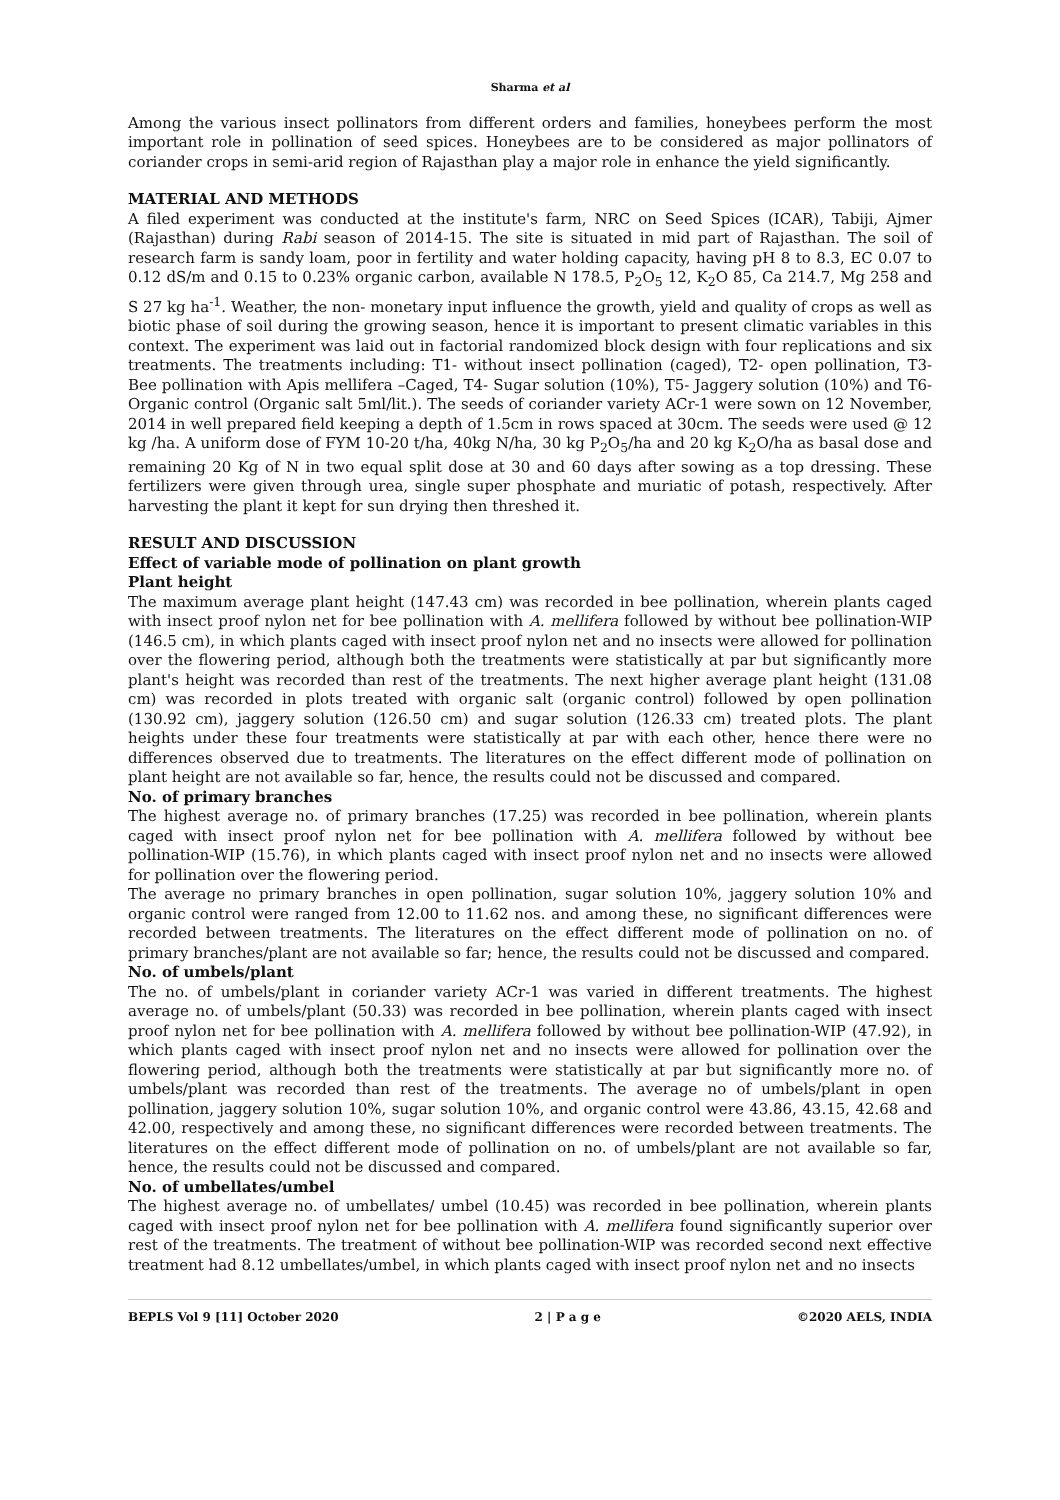Sharma et al
Among the various insect pollinators from different orders and families, honeybees perform the most important role in pollination of seed spices. Honeybees are to be considered as major pollinators of coriander crops in semi-arid region of Rajasthan play a major role in enhance the yield significantly.
MATERIAL AND METHODS
A filed experiment was conducted at the institute's farm, NRC on Seed Spices (ICAR), Tabiji, Ajmer (Rajasthan) during Rabi season of 2014-15. The site is situated in mid part of Rajasthan. The soil of research farm is sandy loam, poor in fertility and water holding capacity, having pH 8 to 8.3, EC 0.07 to 0.12 dS/m and 0.15 to 0.23% organic carbon, available N 178.5, P<sub>2</sub>O<sub>5</sub> 12, K<sub>2</sub>O 85, Ca 214.7, Mg 258 and S 27 kg ha<sup>-1</sup>. Weather, the non- monetary input influence the growth, yield and quality of crops as well as biotic phase of soil during the growing season, hence it is important to present climatic variables in this context. The experiment was laid out in factorial randomized block design with four replications and six treatments. The treatments including: T1- without insect pollination (caged), T2- open pollination, T3- Bee pollination with Apis mellifera –Caged, T4- Sugar solution (10%), T5- Jaggery solution (10%) and T6- Organic control (Organic salt 5ml/lit.). The seeds of coriander variety ACr-1 were sown on 12 November, 2014 in well prepared field keeping a depth of 1.5cm in rows spaced at 30cm. The seeds were used @ 12 kg /ha. A uniform dose of FYM 10-20 t/ha, 40kg N/ha, 30 kg P<sub>2</sub>O<sub>5</sub>/ha and 20 kg K<sub>2</sub>O/ha as basal dose and remaining 20 Kg of N in two equal split dose at 30 and 60 days after sowing as a top dressing. These fertilizers were given through urea, single super phosphate and muriatic of potash, respectively. After harvesting the plant it kept for sun drying then threshed it.
RESULT AND DISCUSSION
Effect of variable mode of pollination on plant growth
Plant height
The maximum average plant height (147.43 cm) was recorded in bee pollination, wherein plants caged with insect proof nylon net for bee pollination with A. mellifera followed by without bee pollination-WIP (146.5 cm), in which plants caged with insect proof nylon net and no insects were allowed for pollination over the flowering period, although both the treatments were statistically at par but significantly more plant's height was recorded than rest of the treatments. The next higher average plant height (131.08 cm) was recorded in plots treated with organic salt (organic control) followed by open pollination (130.92 cm), jaggery solution (126.50 cm) and sugar solution (126.33 cm) treated plots. The plant heights under these four treatments were statistically at par with each other, hence there were no differences observed due to treatments. The literatures on the effect different mode of pollination on plant height are not available so far, hence, the results could not be discussed and compared.
No. of primary branches
The highest average no. of primary branches (17.25) was recorded in bee pollination, wherein plants caged with insect proof nylon net for bee pollination with A. mellifera followed by without bee pollination-WIP (15.76), in which plants caged with insect proof nylon net and no insects were allowed for pollination over the flowering period.
The average no primary branches in open pollination, sugar solution 10%, jaggery solution 10% and organic control were ranged from 12.00 to 11.62 nos. and among these, no significant differences were recorded between treatments. The literatures on the effect different mode of pollination on no. of primary branches/plant are not available so far; hence, the results could not be discussed and compared.
No. of umbels/plant
The no. of umbels/plant in coriander variety ACr-1 was varied in different treatments. The highest average no. of umbels/plant (50.33) was recorded in bee pollination, wherein plants caged with insect proof nylon net for bee pollination with A. mellifera followed by without bee pollination-WIP (47.92), in which plants caged with insect proof nylon net and no insects were allowed for pollination over the flowering period, although both the treatments were statistically at par but significantly more no. of umbels/plant was recorded than rest of the treatments. The average no of umbels/plant in open pollination, jaggery solution 10%, sugar solution 10%, and organic control were 43.86, 43.15, 42.68 and 42.00, respectively and among these, no significant differences were recorded between treatments. The literatures on the effect different mode of pollination on no. of umbels/plant are not available so far, hence, the results could not be discussed and compared.
No. of umbellates/umbel
The highest average no. of umbellates/ umbel (10.45) was recorded in bee pollination, wherein plants caged with insect proof nylon net for bee pollination with A. mellifera found significantly superior over rest of the treatments. The treatment of without bee pollination-WIP was recorded second next effective treatment had 8.12 umbellates/umbel, in which plants caged with insect proof nylon net and no insects
BEPLS Vol 9 [11] October 2020 2 | P a g e ©2020 AELS, INDIA